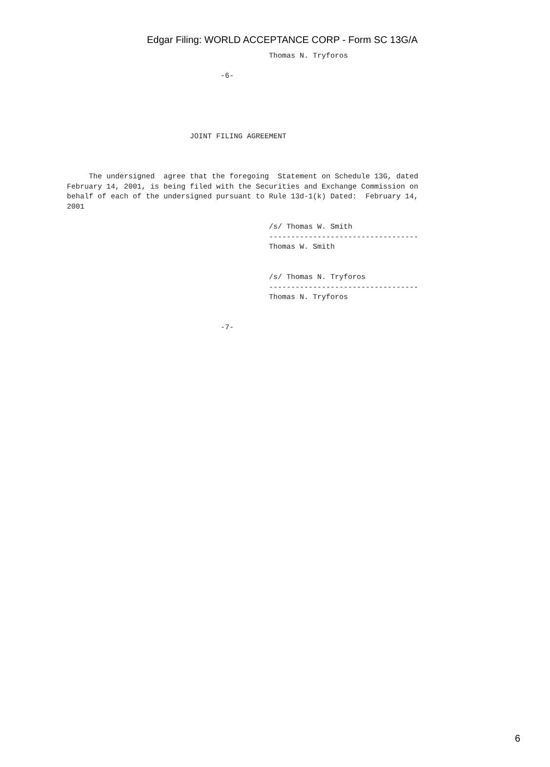Edgar Filing: WORLD ACCEPTANCE CORP - Form SC 13G/A
                                              Thomas N. Tryforos

                                   -6-





                            JOINT FILING AGREEMENT



     The undersigned  agree that the foregoing  Statement on Schedule 13G, dated
February 14, 2001, is being filed with the Securities and Exchange Commission on
behalf of each of the undersigned pursuant to Rule 13d-1(k) Dated:  February 14,
2001

                                              /s/ Thomas W. Smith
                                              ----------------------------------
                                              Thomas W. Smith


                                              /s/ Thomas N. Tryforos
                                              ----------------------------------
                                              Thomas N. Tryforos


                                   -7-
6